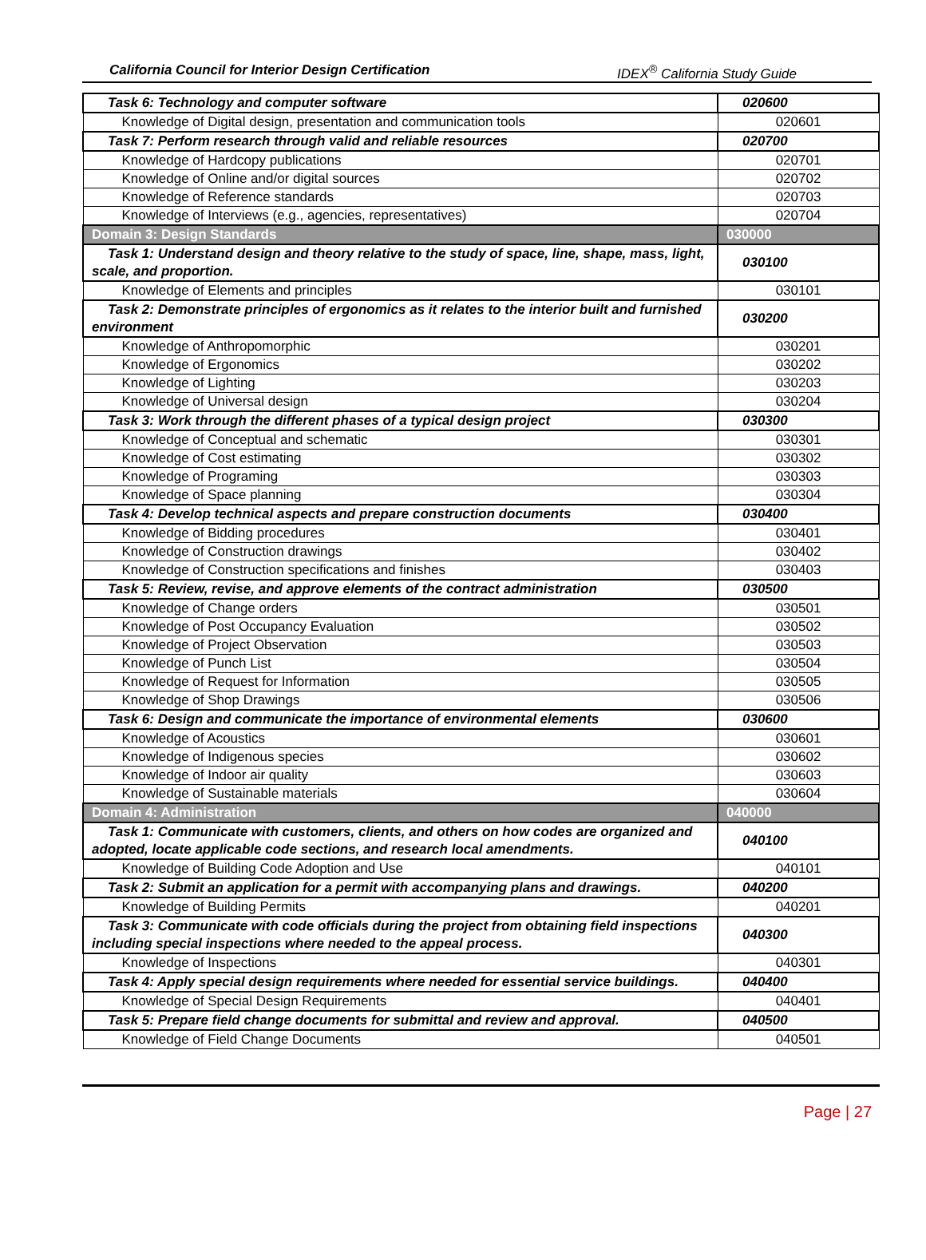California Council for Interior Design Certification IDEX<sup>®</sup> California Study Guide
| Task 6: Technology and computer software | 020600 |
| Knowledge of Digital design, presentation and communication tools | 020601 |
| Task 7: Perform research through valid and reliable resources | 020700 |
| Knowledge of Hardcopy publications | 020701 |
| Knowledge of Online and/or digital sources | 020702 |
| Knowledge of Reference standards | 020703 |
| Knowledge of Interviews (e.g., agencies, representatives) | 020704 |
| Domain 3: Design Standards | 030000 |
| Task 1: Understand design and theory relative to the study of space, line, shape, mass, light, scale, and proportion. | 030100 |
| Knowledge of Elements and principles | 030101 |
| Task 2: Demonstrate principles of ergonomics as it relates to the interior built and furnished environment | 030200 |
| Knowledge of Anthropomorphic | 030201 |
| Knowledge of Ergonomics | 030202 |
| Knowledge of Lighting | 030203 |
| Knowledge of Universal design | 030204 |
| Task 3: Work through the different phases of a typical design project | 030300 |
| Knowledge of Conceptual and schematic | 030301 |
| Knowledge of Cost estimating | 030302 |
| Knowledge of Programing | 030303 |
| Knowledge of Space planning | 030304 |
| Task 4: Develop technical aspects and prepare construction documents | 030400 |
| Knowledge of Bidding procedures | 030401 |
| Knowledge of Construction drawings | 030402 |
| Knowledge of Construction specifications and finishes | 030403 |
| Task 5: Review, revise, and approve elements of the contract administration | 030500 |
| Knowledge of Change orders | 030501 |
| Knowledge of Post Occupancy Evaluation | 030502 |
| Knowledge of Project Observation | 030503 |
| Knowledge of Punch List | 030504 |
| Knowledge of Request for Information | 030505 |
| Knowledge of Shop Drawings | 030506 |
| Task 6: Design and communicate the importance of environmental elements | 030600 |
| Knowledge of Acoustics | 030601 |
| Knowledge of Indigenous species | 030602 |
| Knowledge of Indoor air quality | 030603 |
| Knowledge of Sustainable materials | 030604 |
| Domain 4: Administration | 040000 |
| Task 1: Communicate with customers, clients, and others on how codes are organized and adopted, locate applicable code sections, and research local amendments. | 040100 |
| Knowledge of Building Code Adoption and Use | 040101 |
| Task 2: Submit an application for a permit with accompanying plans and drawings. | 040200 |
| Knowledge of Building Permits | 040201 |
| Task 3: Communicate with code officials during the project from obtaining field inspections including special inspections where needed to the appeal process. | 040300 |
| Knowledge of Inspections | 040301 |
| Task 4: Apply special design requirements where needed for essential service buildings. | 040400 |
| Knowledge of Special Design Requirements | 040401 |
| Task 5: Prepare field change documents for submittal and review and approval. | 040500 |
| Knowledge of Field Change Documents | 040501 |
Page | 27